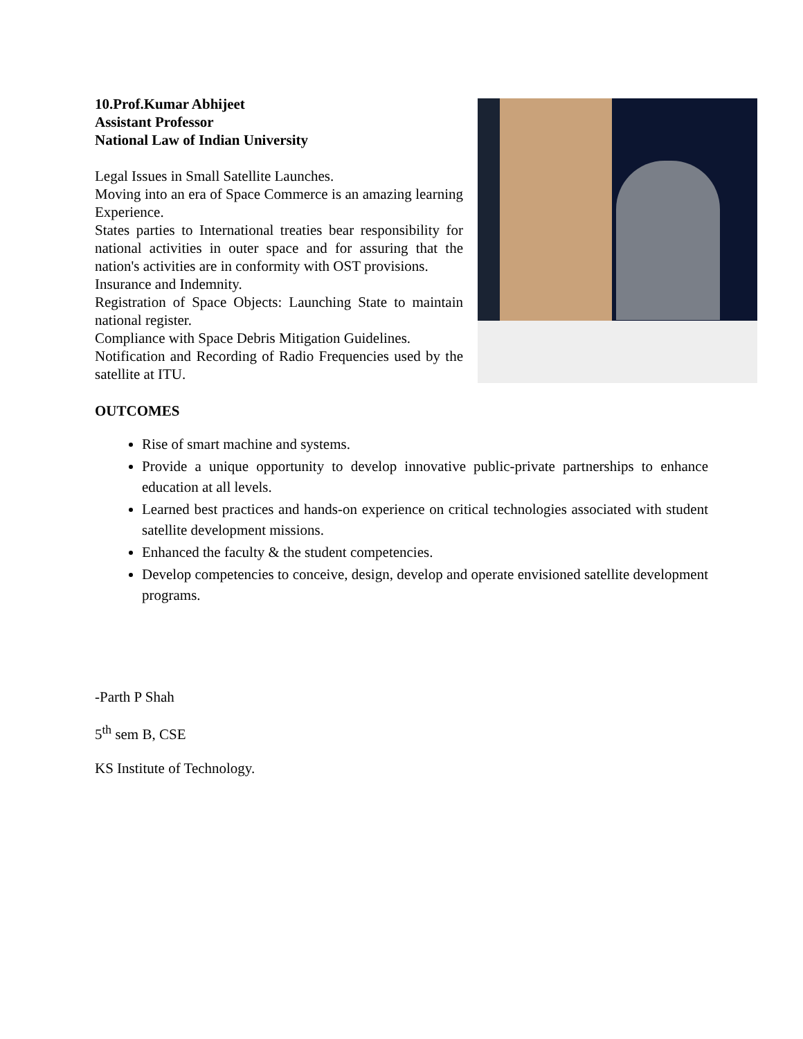10.Prof.Kumar Abhijeet
Assistant Professor
National Law of Indian University
Legal Issues in Small Satellite Launches.
Moving into an era of Space Commerce is an amazing learning Experience.
States parties to International treaties bear responsibility for national activities in outer space and for assuring that the nation's activities are in conformity with OST provisions.
Insurance and Indemnity.
Registration of Space Objects: Launching State to maintain national register.
Compliance with Space Debris Mitigation Guidelines.
Notification and Recording of Radio Frequencies used by the satellite at ITU.
OUTCOMES
Rise of smart machine and systems.
Provide a unique opportunity to develop innovative public-private partnerships to enhance education at all levels.
Learned best practices and hands-on experience on critical technologies associated with student satellite development missions.
Enhanced the faculty & the student competencies.
Develop competencies to conceive, design, develop and operate envisioned satellite development programs.
-Parth P Shah
5<sup>th</sup> sem B, CSE
KS Institute of Technology.